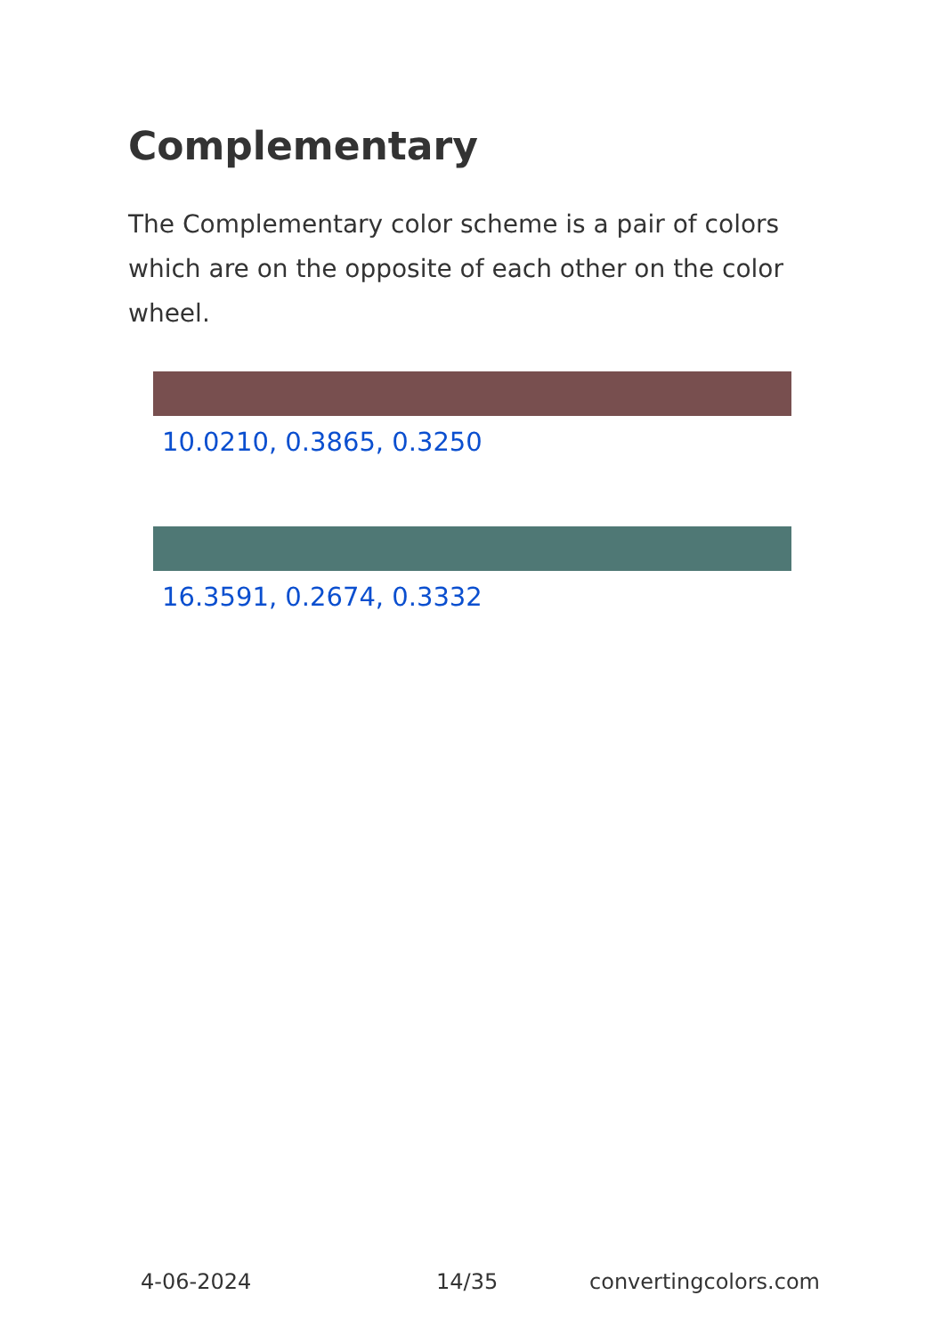Complementary
The Complementary color scheme is a pair of colors which are on the opposite of each other on the color wheel.
10.0210, 0.3865, 0.3250
16.3591, 0.2674, 0.3332
4-06-2024 14/35 convertingcolors.com